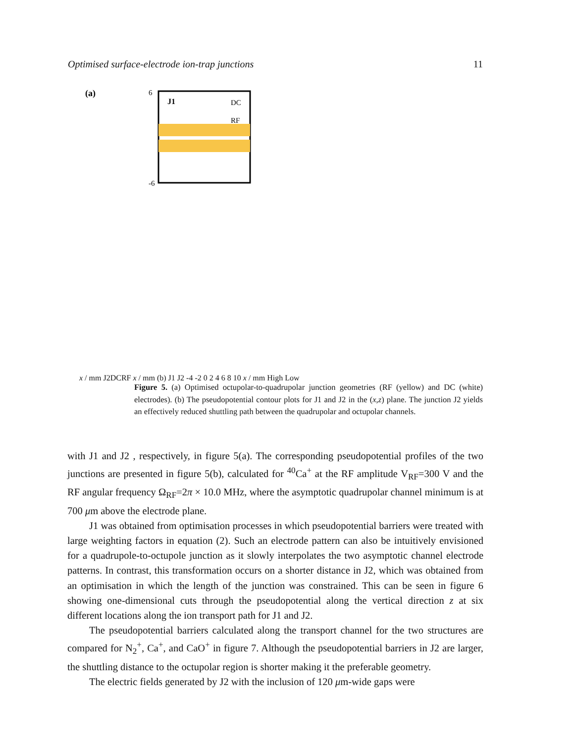Optimised surface-electrode ion-trap junctions 11
(a)
J1
DC
RF
6
-6
x / mm
J2
DC
RF
x / mm
(b)
J1
J2
-4 -2 0 2 4 6 8 10
x / mm
High
Low
Figure 5. (a) Optimised octupolar-to-quadrupolar junction geometries (RF (yellow) and DC (white) electrodes). (b) The pseudopotential contour plots for J1 and J2 in the (x,z) plane. The junction J2 yields an effectively reduced shuttling path between the quadrupolar and octupolar channels.
with J1 and J2 , respectively, in figure 5(a). The corresponding pseudopotential profiles of the two junctions are presented in figure 5(b), calculated for <sup>40</sup>Ca<sup>+</sup> at the RF amplitude V<sub>RF</sub>=300 V and the RF angular frequency Ω<sub>RF</sub>=2π × 10.0 MHz, where the asymptotic quadrupolar channel minimum is at 700 μm above the electrode plane.
J1 was obtained from optimisation processes in which pseudopotential barriers were treated with large weighting factors in equation (2). Such an electrode pattern can also be intuitively envisioned for a quadrupole-to-octupole junction as it slowly interpolates the two asymptotic channel electrode patterns. In contrast, this transformation occurs on a shorter distance in J2, which was obtained from an optimisation in which the length of the junction was constrained. This can be seen in figure 6 showing one-dimensional cuts through the pseudopotential along the vertical direction z at six different locations along the ion transport path for J1 and J2.
The pseudopotential barriers calculated along the transport channel for the two structures are compared for N<sub>2</sub><sup>+</sup>, Ca<sup>+</sup>, and CaO<sup>+</sup> in figure 7. Although the pseudopotential barriers in J2 are larger, the shuttling distance to the octupolar region is shorter making it the preferable geometry.
The electric fields generated by J2 with the inclusion of 120 μm-wide gaps were